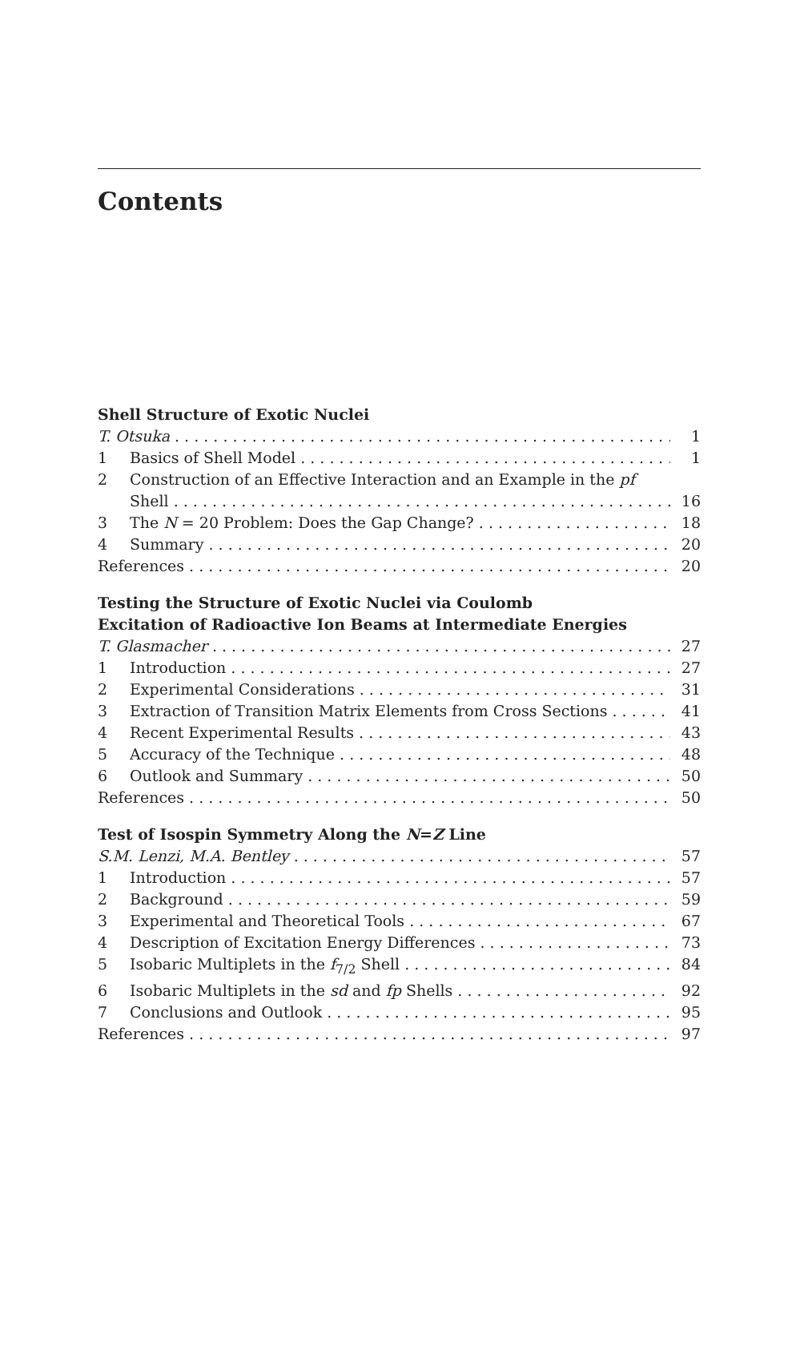Contents
Shell Structure of Exotic Nuclei
T. Otsuka 1
1 Basics of Shell Model 1
2 Construction of an Effective Interaction and an Example in the pf
Shell 16
3 The N = 20 Problem: Does the Gap Change? 18
4 Summary 20
References 20
Testing the Structure of Exotic Nuclei via Coulomb
Excitation of Radioactive Ion Beams at Intermediate Energies
T. Glasmacher 27
1 Introduction 27
2 Experimental Considerations 31
3 Extraction of Transition Matrix Elements from Cross Sections 41
4 Recent Experimental Results 43
5 Accuracy of the Technique 48
6 Outlook and Summary 50
References 50
Test of Isospin Symmetry Along the N=Z Line
S.M. Lenzi, M.A. Bentley 57
1 Introduction 57
2 Background 59
3 Experimental and Theoretical Tools 67
4 Description of Excitation Energy Differences 73
5 Isobaric Multiplets in the f<sub>7/2</sub> Shell 84
6 Isobaric Multiplets in the sd and fp Shells 92
7 Conclusions and Outlook 95
References 97